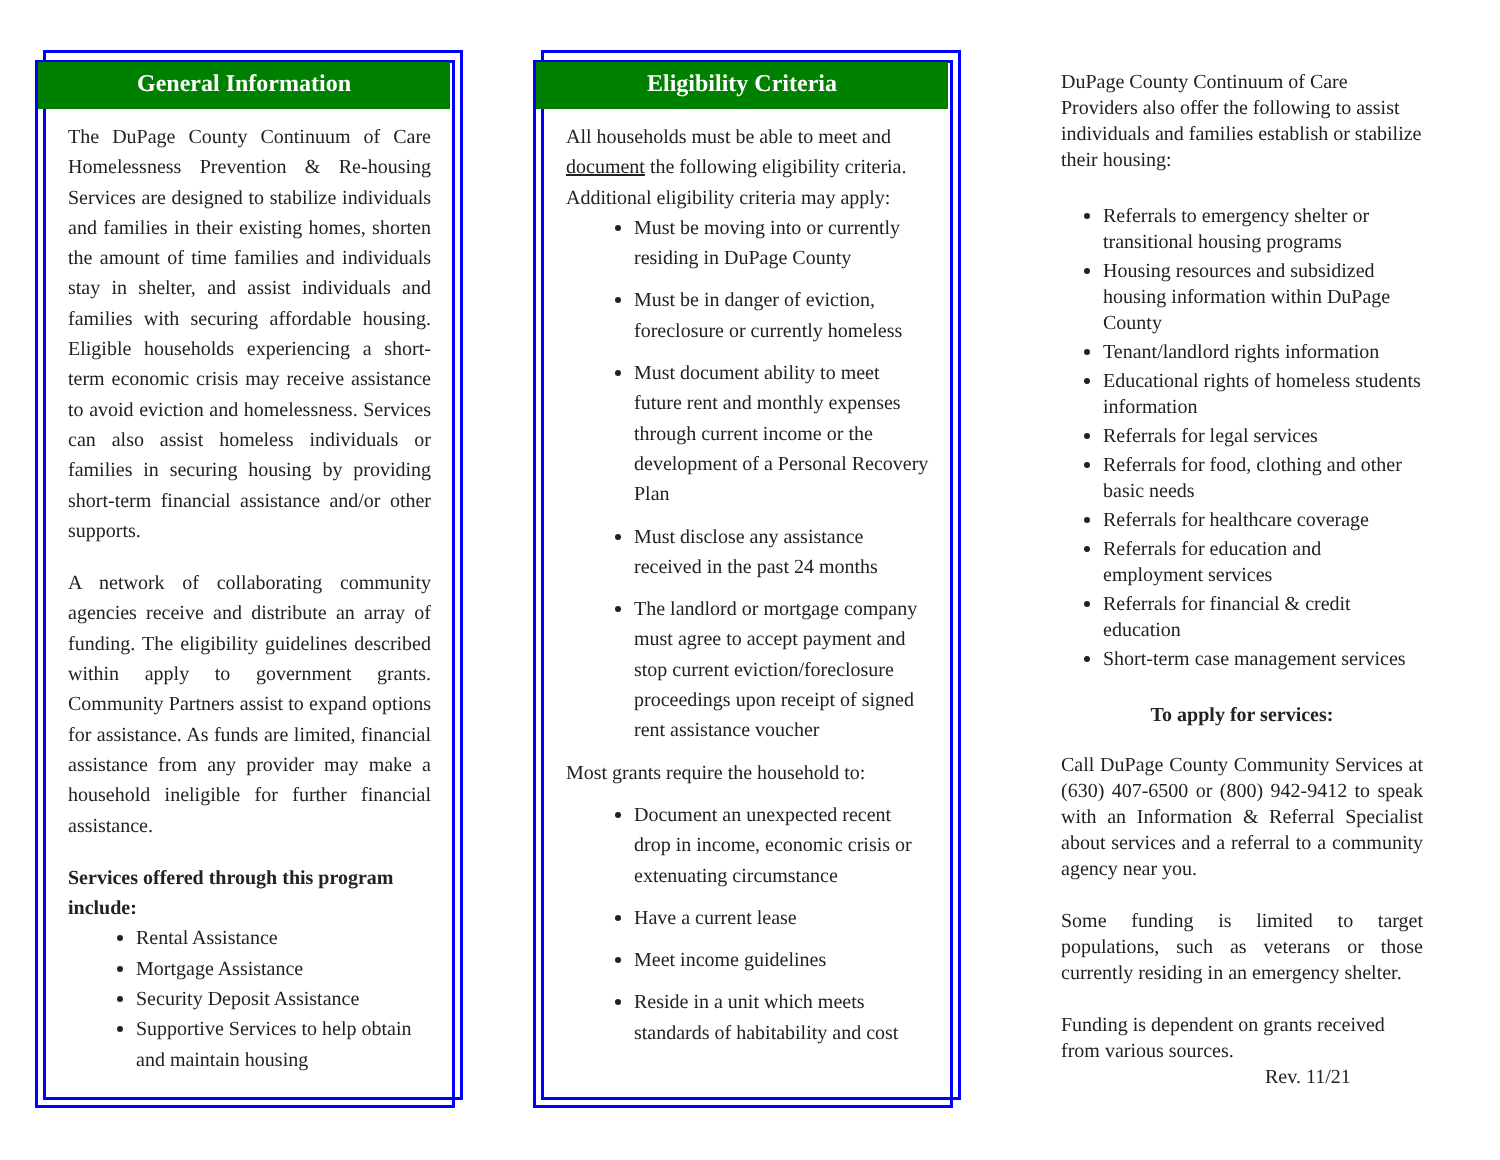General Information
The DuPage County Continuum of Care Homelessness Prevention & Re-housing Services are designed to stabilize individuals and families in their existing homes, shorten the amount of time families and individuals stay in shelter, and assist individuals and families with securing affordable housing. Eligible households experiencing a short-term economic crisis may receive assistance to avoid eviction and homelessness. Services can also assist homeless individuals or families in securing housing by providing short-term financial assistance and/or other supports.
A network of collaborating community agencies receive and distribute an array of funding. The eligibility guidelines described within apply to government grants. Community Partners assist to expand options for assistance. As funds are limited, financial assistance from any provider may make a household ineligible for further financial assistance.
Services offered through this program include:
Rental Assistance
Mortgage Assistance
Security Deposit Assistance
Supportive Services to help obtain and maintain housing
Eligibility Criteria
All households must be able to meet and document the following eligibility criteria. Additional eligibility criteria may apply:
Must be moving into or currently residing in DuPage County
Must be in danger of eviction, foreclosure or currently homeless
Must document ability to meet future rent and monthly expenses through current income or the development of a Personal Recovery Plan
Must disclose any assistance received in the past 24 months
The landlord or mortgage company must agree to accept payment and stop current eviction/foreclosure proceedings upon receipt of signed rent assistance voucher
Most grants require the household to:
Document an unexpected recent drop in income, economic crisis or extenuating circumstance
Have a current lease
Meet income guidelines
Reside in a unit which meets standards of habitability and cost
DuPage County Continuum of Care Providers also offer the following to assist individuals and families establish or stabilize their housing:
Referrals to emergency shelter or transitional housing programs
Housing resources and subsidized housing information within DuPage County
Tenant/landlord rights information
Educational rights of homeless students information
Referrals for legal services
Referrals for food, clothing and other basic needs
Referrals for healthcare coverage
Referrals for education and employment services
Referrals for financial & credit education
Short-term case management services
To apply for services:
Call DuPage County Community Services at (630) 407-6500 or (800) 942-9412 to speak with an Information & Referral Specialist about services and a referral to a community agency near you.
Some funding is limited to target populations, such as veterans or those currently residing in an emergency shelter.
Funding is dependent on grants received from various sources.
Rev. 11/21